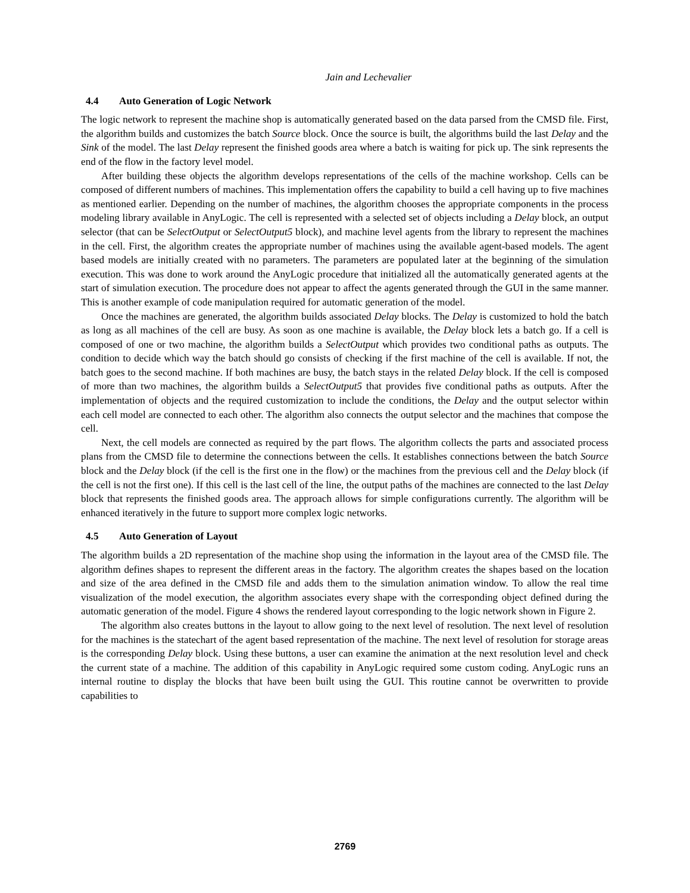Jain and Lechevalier
4.4 Auto Generation of Logic Network
The logic network to represent the machine shop is automatically generated based on the data parsed from the CMSD file. First, the algorithm builds and customizes the batch Source block. Once the source is built, the algorithms build the last Delay and the Sink of the model. The last Delay represent the finished goods area where a batch is waiting for pick up. The sink represents the end of the flow in the factory level model.
After building these objects the algorithm develops representations of the cells of the machine workshop. Cells can be composed of different numbers of machines. This implementation offers the capability to build a cell having up to five machines as mentioned earlier. Depending on the number of machines, the algorithm chooses the appropriate components in the process modeling library available in AnyLogic. The cell is represented with a selected set of objects including a Delay block, an output selector (that can be SelectOutput or SelectOutput5 block), and machine level agents from the library to represent the machines in the cell. First, the algorithm creates the appropriate number of machines using the available agent-based models. The agent based models are initially created with no parameters. The parameters are populated later at the beginning of the simulation execution. This was done to work around the AnyLogic procedure that initialized all the automatically generated agents at the start of simulation execution. The procedure does not appear to affect the agents generated through the GUI in the same manner. This is another example of code manipulation required for automatic generation of the model.
Once the machines are generated, the algorithm builds associated Delay blocks. The Delay is customized to hold the batch as long as all machines of the cell are busy. As soon as one machine is available, the Delay block lets a batch go. If a cell is composed of one or two machine, the algorithm builds a SelectOutput which provides two conditional paths as outputs. The condition to decide which way the batch should go consists of checking if the first machine of the cell is available. If not, the batch goes to the second machine. If both machines are busy, the batch stays in the related Delay block. If the cell is composed of more than two machines, the algorithm builds a SelectOutput5 that provides five conditional paths as outputs. After the implementation of objects and the required customization to include the conditions, the Delay and the output selector within each cell model are connected to each other. The algorithm also connects the output selector and the machines that compose the cell.
Next, the cell models are connected as required by the part flows. The algorithm collects the parts and associated process plans from the CMSD file to determine the connections between the cells. It establishes connections between the batch Source block and the Delay block (if the cell is the first one in the flow) or the machines from the previous cell and the Delay block (if the cell is not the first one). If this cell is the last cell of the line, the output paths of the machines are connected to the last Delay block that represents the finished goods area. The approach allows for simple configurations currently. The algorithm will be enhanced iteratively in the future to support more complex logic networks.
4.5 Auto Generation of Layout
The algorithm builds a 2D representation of the machine shop using the information in the layout area of the CMSD file. The algorithm defines shapes to represent the different areas in the factory. The algorithm creates the shapes based on the location and size of the area defined in the CMSD file and adds them to the simulation animation window. To allow the real time visualization of the model execution, the algorithm associates every shape with the corresponding object defined during the automatic generation of the model. Figure 4 shows the rendered layout corresponding to the logic network shown in Figure 2.
The algorithm also creates buttons in the layout to allow going to the next level of resolution. The next level of resolution for the machines is the statechart of the agent based representation of the machine. The next level of resolution for storage areas is the corresponding Delay block. Using these buttons, a user can examine the animation at the next resolution level and check the current state of a machine. The addition of this capability in AnyLogic required some custom coding. AnyLogic runs an internal routine to display the blocks that have been built using the GUI. This routine cannot be overwritten to provide capabilities to
2769